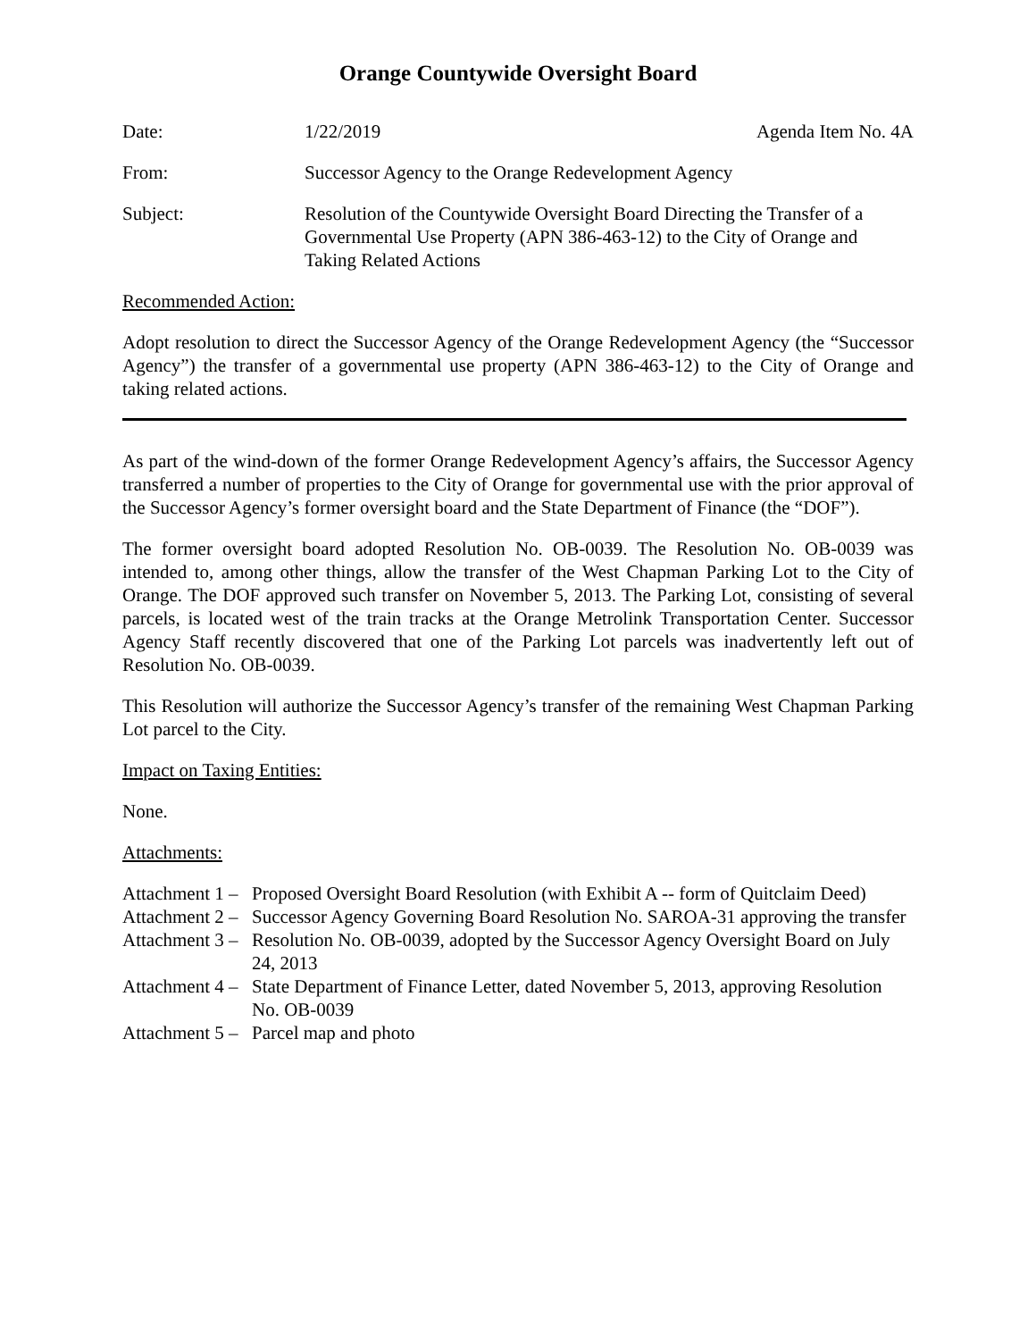Orange Countywide Oversight Board
Date: 1/22/2019 Agenda Item No. 4A
From: Successor Agency to the Orange Redevelopment Agency
Subject: Resolution of the Countywide Oversight Board Directing the Transfer of a Governmental Use Property (APN 386-463-12) to the City of Orange and Taking Related Actions
Recommended Action:
Adopt resolution to direct the Successor Agency of the Orange Redevelopment Agency (the “Successor Agency”) the transfer of a governmental use property (APN 386-463-12) to the City of Orange and taking related actions.
As part of the wind-down of the former Orange Redevelopment Agency’s affairs, the Successor Agency transferred a number of properties to the City of Orange for governmental use with the prior approval of the Successor Agency’s former oversight board and the State Department of Finance (the “DOF”).
The former oversight board adopted Resolution No. OB-0039. The Resolution No. OB-0039 was intended to, among other things, allow the transfer of the West Chapman Parking Lot to the City of Orange. The DOF approved such transfer on November 5, 2013. The Parking Lot, consisting of several parcels, is located west of the train tracks at the Orange Metrolink Transportation Center. Successor Agency Staff recently discovered that one of the Parking Lot parcels was inadvertently left out of Resolution No. OB-0039.
This Resolution will authorize the Successor Agency’s transfer of the remaining West Chapman Parking Lot parcel to the City.
Impact on Taxing Entities:
None.
Attachments:
Attachment 1 –
Proposed Oversight Board Resolution (with Exhibit A -- form of Quitclaim Deed)
Attachment 2 –
Successor Agency Governing Board Resolution No. SAROA-31 approving the transfer
Attachment 3 –
Resolution No. OB-0039, adopted by the Successor Agency Oversight Board on July 24, 2013
Attachment 4 –
State Department of Finance Letter, dated November 5, 2013, approving Resolution No. OB-0039
Attachment 5 –
Parcel map and photo